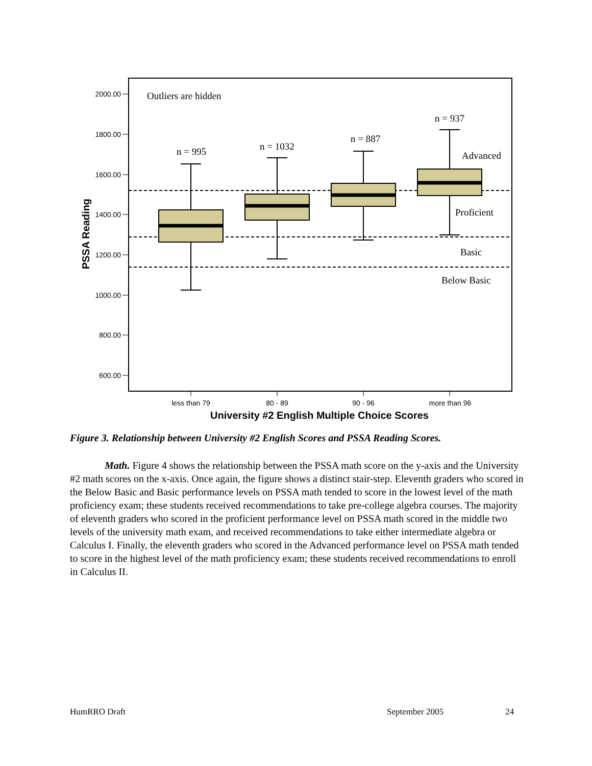2000.00
1800.00
1600.00
1400.00
1200.00
1000.00
800.00
600.00
PSSA Reading
Outliers are hidden
n = 995
n = 1032
n = 887
n = 937
Advanced
Proficient
Basic
Below Basic
less than 79
80 - 89
90 - 96
more than 96
University #2 English Multiple Choice Scores
Figure 3. Relationship between University #2 English Scores and PSSA Reading Scores.
Math. Figure 4 shows the relationship between the PSSA math score on the y-axis and the University #2 math scores on the x-axis. Once again, the figure shows a distinct stair-step. Eleventh graders who scored in the Below Basic and Basic performance levels on PSSA math tended to score in the lowest level of the math proficiency exam; these students received recommendations to take pre-college algebra courses. The majority of eleventh graders who scored in the proficient performance level on PSSA math scored in the middle two levels of the university math exam, and received recommendations to take either intermediate algebra or Calculus I. Finally, the eleventh graders who scored in the Advanced performance level on PSSA math tended to score in the highest level of the math proficiency exam; these students received recommendations to enroll in Calculus II.
HumRRO Draft September 2005 24